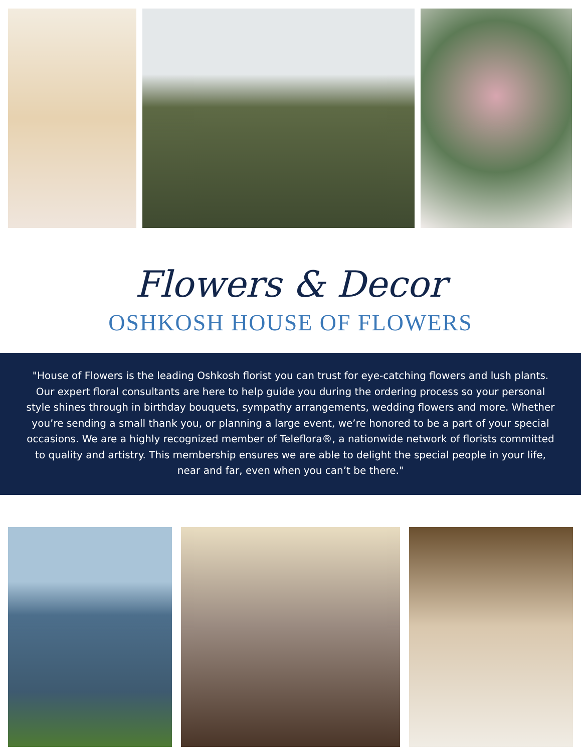Flowers & Decor
OSHKOSH HOUSE OF FLOWERS
"House of Flowers is the leading Oshkosh florist you can trust for eye-catching flowers and lush plants. Our expert floral consultants are here to help guide you during the ordering process so your personal style shines through in birthday bouquets, sympathy arrangements, wedding flowers and more. Whether you’re sending a small thank you, or planning a large event, we’re honored to be a part of your special occasions. We are a highly recognized member of Teleflora®, a nationwide network of florists committed to quality and artistry. This membership ensures we are able to delight the special people in your life, near and far, even when you can’t be there."